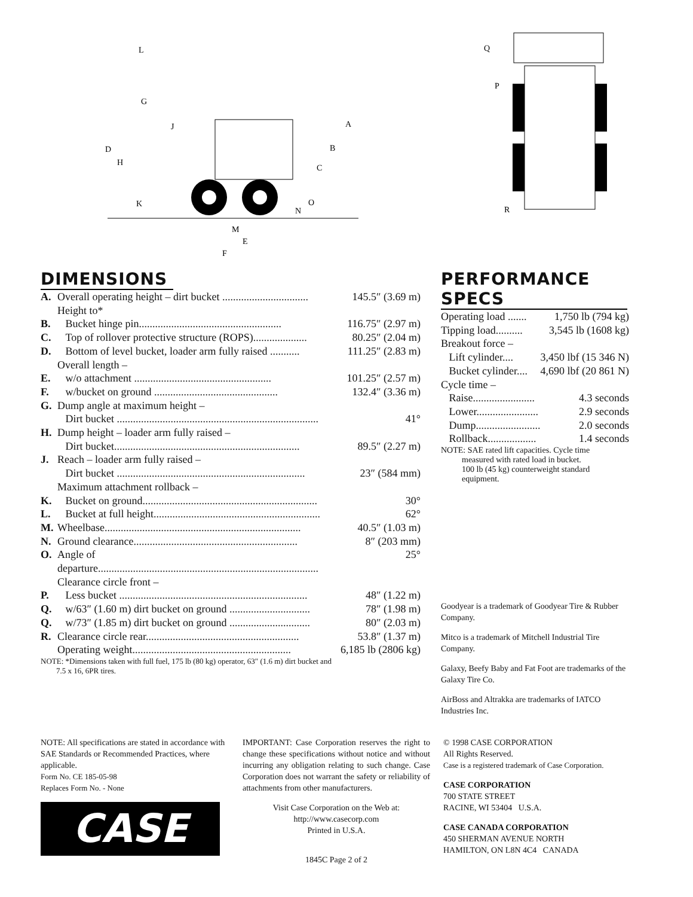L
G
J
D
H
K
A
B
C
O
N
M
E
F
Q
P
R
DIMENSIONS
| A. | Overall operating height – dirt bucket ................................ | 145.5″ (3.69 m) |
| | Height to* | |
| B. | Bucket hinge pin..................................................... | 116.75″ (2.97 m) |
| C. | Top of rollover protective structure (ROPS).................... | 80.25″ (2.04 m) |
| D. | Bottom of level bucket, loader arm fully raised ........... | 111.25″ (2.83 m) |
| | Overall length – | |
| E. | w/o attachment ................................................... | 101.25″ (2.57 m) |
| F. | w/bucket on ground .............................................. | 132.4″ (3.36 m) |
| G. | Dump angle at maximum height – | |
| | Dirt bucket ........................................................................... | 41° |
| H. | Dump height – loader arm fully raised – | |
| | Dirt bucket..................................................................... | 89.5″ (2.27 m) |
| J. | Reach – loader arm fully raised – | |
| | Dirt bucket ...................................................................... | 23″ (584 mm) |
| | Maximum attachment rollback – | |
| K. | Bucket on ground................................................................. | 30° |
| L. | Bucket at full height.............................................................. | 62° |
| M. | Wheelbase......................................................................... | 40.5″ (1.03 m) |
| N. | Ground clearance............................................................. | 8″ (203 mm) |
| O. | Angle of departure.................................................................................. | 25° |
| | Clearance circle front – | |
| P. | Less bucket ...................................................................... | 48″ (1.22 m) |
| Q. | w/63″ (1.60 m) dirt bucket on ground .............................. | 78″ (1.98 m) |
| Q. | w/73″ (1.85 m) dirt bucket on ground .............................. | 80″ (2.03 m) |
| R. | Clearance circle rear......................................................... | 53.8″ (1.37 m) |
| | Operating weight........................................................... | 6,185 lb (2806 kg) |
NOTE: *Dimensions taken with full fuel, 175 lb (80 kg) operator, 63″ (1.6 m) dirt bucket and
7.5 x 16, 6PR tires.
PERFORMANCE SPECS
| Operating load ....... | 1,750 lb (794 kg) |
| Tipping load.......... | 3,545 lb (1608 kg) |
| Breakout force – | |
| Lift cylinder.... | 3,450 lbf (15 346 N) |
| Bucket cylinder.... | 4,690 lbf (20 861 N) |
| Cycle time – | |
| Raise....................... | 4.3 seconds |
| Lower....................... | 2.9 seconds |
| Dump........................ | 2.0 seconds |
| Rollback.................. | 1.4 seconds |
NOTE: SAE rated lift capacities. Cycle time
measured with rated load in bucket.
100 lb (45 kg) counterweight standard
equipment.
Goodyear is a trademark of Goodyear Tire & Rubber Company.
Mitco is a trademark of Mitchell Industrial Tire Company.
Galaxy, Beefy Baby and Fat Foot are trademarks of the Galaxy Tire Co.
AirBoss and Altrakka are trademarks of IATCO Industries Inc.
NOTE: All specifications are stated in accordance with SAE Standards or Recommended Practices, where applicable.
Form No. CE 185-05-98
Replaces Form No. - None
CASE
IMPORTANT: Case Corporation reserves the right to change these specifications without notice and without incurring any obligation relating to such change. Case Corporation does not warrant the safety or reliability of attachments from other manufacturers.
Visit Case Corporation on the Web at:
http://www.casecorp.com
Printed in U.S.A.
1845C Page 2 of 2
© 1998 CASE CORPORATION
All Rights Reserved.
Case is a registered trademark of Case Corporation.
CASE CORPORATION
700 STATE STREET
RACINE, WI 53404 U.S.A.
CASE CANADA CORPORATION
450 SHERMAN AVENUE NORTH
HAMILTON, ON L8N 4C4 CANADA